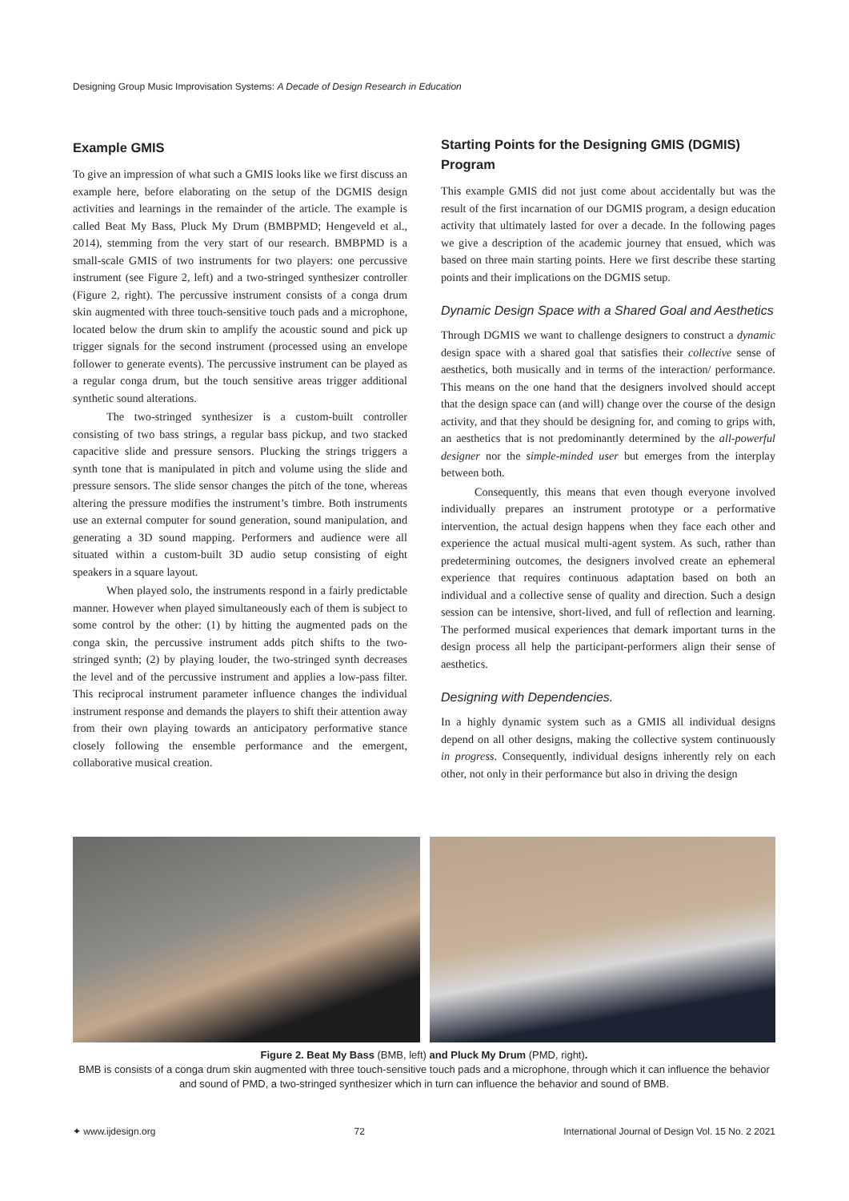Designing Group Music Improvisation Systems: A Decade of Design Research in Education
Example GMIS
To give an impression of what such a GMIS looks like we first discuss an example here, before elaborating on the setup of the DGMIS design activities and learnings in the remainder of the article. The example is called Beat My Bass, Pluck My Drum (BMBPMD; Hengeveld et al., 2014), stemming from the very start of our research. BMBPMD is a small-scale GMIS of two instruments for two players: one percussive instrument (see Figure 2, left) and a two-stringed synthesizer controller (Figure 2, right). The percussive instrument consists of a conga drum skin augmented with three touch-sensitive touch pads and a microphone, located below the drum skin to amplify the acoustic sound and pick up trigger signals for the second instrument (processed using an envelope follower to generate events). The percussive instrument can be played as a regular conga drum, but the touch sensitive areas trigger additional synthetic sound alterations.
The two-stringed synthesizer is a custom-built controller consisting of two bass strings, a regular bass pickup, and two stacked capacitive slide and pressure sensors. Plucking the strings triggers a synth tone that is manipulated in pitch and volume using the slide and pressure sensors. The slide sensor changes the pitch of the tone, whereas altering the pressure modifies the instrument’s timbre. Both instruments use an external computer for sound generation, sound manipulation, and generating a 3D sound mapping. Performers and audience were all situated within a custom-built 3D audio setup consisting of eight speakers in a square layout.
When played solo, the instruments respond in a fairly predictable manner. However when played simultaneously each of them is subject to some control by the other: (1) by hitting the augmented pads on the conga skin, the percussive instrument adds pitch shifts to the two-stringed synth; (2) by playing louder, the two-stringed synth decreases the level and of the percussive instrument and applies a low-pass filter. This reciprocal instrument parameter influence changes the individual instrument response and demands the players to shift their attention away from their own playing towards an anticipatory performative stance closely following the ensemble performance and the emergent, collaborative musical creation.
Starting Points for the Designing GMIS (DGMIS) Program
This example GMIS did not just come about accidentally but was the result of the first incarnation of our DGMIS program, a design education activity that ultimately lasted for over a decade. In the following pages we give a description of the academic journey that ensued, which was based on three main starting points. Here we first describe these starting points and their implications on the DGMIS setup.
Dynamic Design Space with a Shared Goal and Aesthetics
Through DGMIS we want to challenge designers to construct a dynamic design space with a shared goal that satisfies their collective sense of aesthetics, both musically and in terms of the interaction/ performance. This means on the one hand that the designers involved should accept that the design space can (and will) change over the course of the design activity, and that they should be designing for, and coming to grips with, an aesthetics that is not predominantly determined by the all-powerful designer nor the simple-minded user but emerges from the interplay between both.
Consequently, this means that even though everyone involved individually prepares an instrument prototype or a performative intervention, the actual design happens when they face each other and experience the actual musical multi-agent system. As such, rather than predetermining outcomes, the designers involved create an ephemeral experience that requires continuous adaptation based on both an individual and a collective sense of quality and direction. Such a design session can be intensive, short-lived, and full of reflection and learning. The performed musical experiences that demark important turns in the design process all help the participant-performers align their sense of aesthetics.
Designing with Dependencies.
In a highly dynamic system such as a GMIS all individual designs depend on all other designs, making the collective system continuously in progress. Consequently, individual designs inherently rely on each other, not only in their performance but also in driving the design
Figure 2. Beat My Bass (BMB, left) and Pluck My Drum (PMD, right).
BMB is consists of a conga drum skin augmented with three touch-sensitive touch pads and a microphone, through which it can influence the behavior and sound of PMD, a two-stringed synthesizer which in turn can influence the behavior and sound of BMB.
✦ www.ijdesign.org 72 International Journal of Design Vol. 15 No. 2 2021